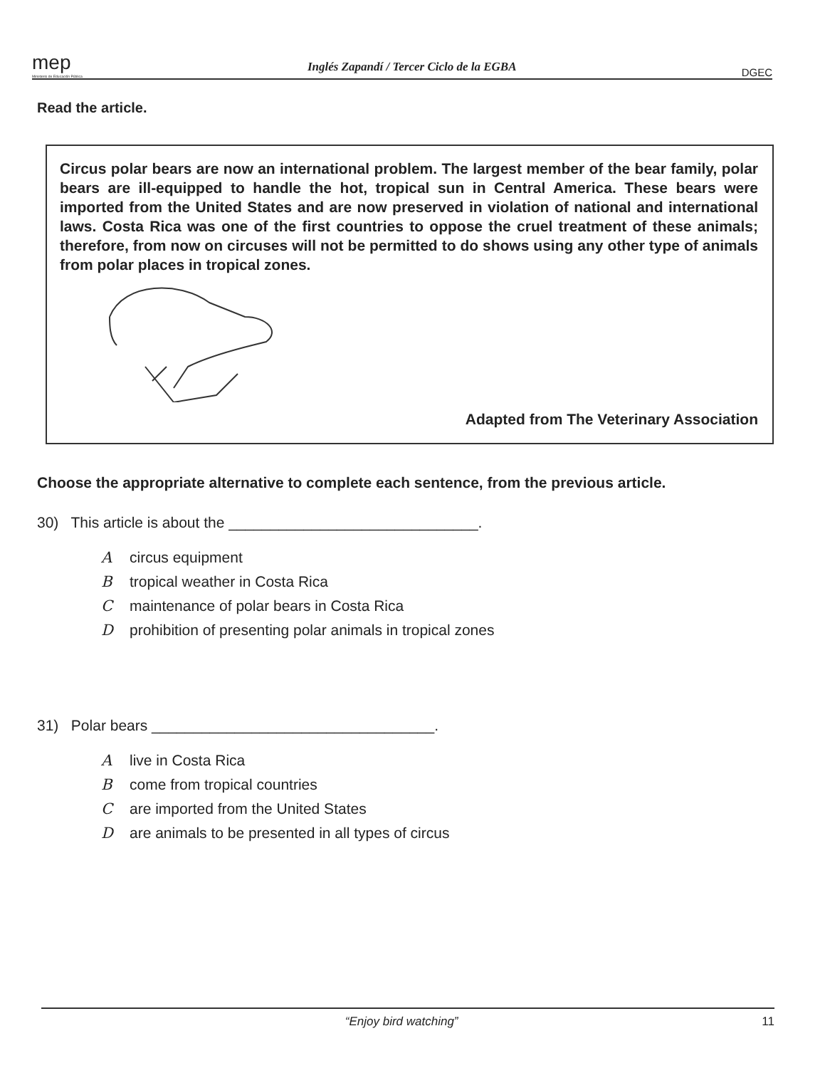mep
Ministerio de Educación Pública
Inglés Zapandí / Tercer Ciclo de la EGBA
DGEC
Read the article.
Circus polar bears are now an international problem. The largest member of the bear family, polar bears are ill-equipped to handle the hot, tropical sun in Central America. These bears were imported from the United States and are now preserved in violation of national and international laws. Costa Rica was one of the first countries to oppose the cruel treatment of these animals; therefore, from now on circuses will not be permitted to do shows using any other type of animals from polar places in tropical zones.
Adapted from The Veterinary Association
Choose the appropriate alternative to complete each sentence, from the previous article.
30) This article is about the ______________________________.
Acircus equipment
Btropical weather in Costa Rica
Cmaintenance of polar bears in Costa Rica
Dprohibition of presenting polar animals in tropical zones
31) Polar bears __________________________________.
Alive in Costa Rica
Bcome from tropical countries
Care imported from the United States
Dare animals to be presented in all types of circus
“Enjoy bird watching” 11